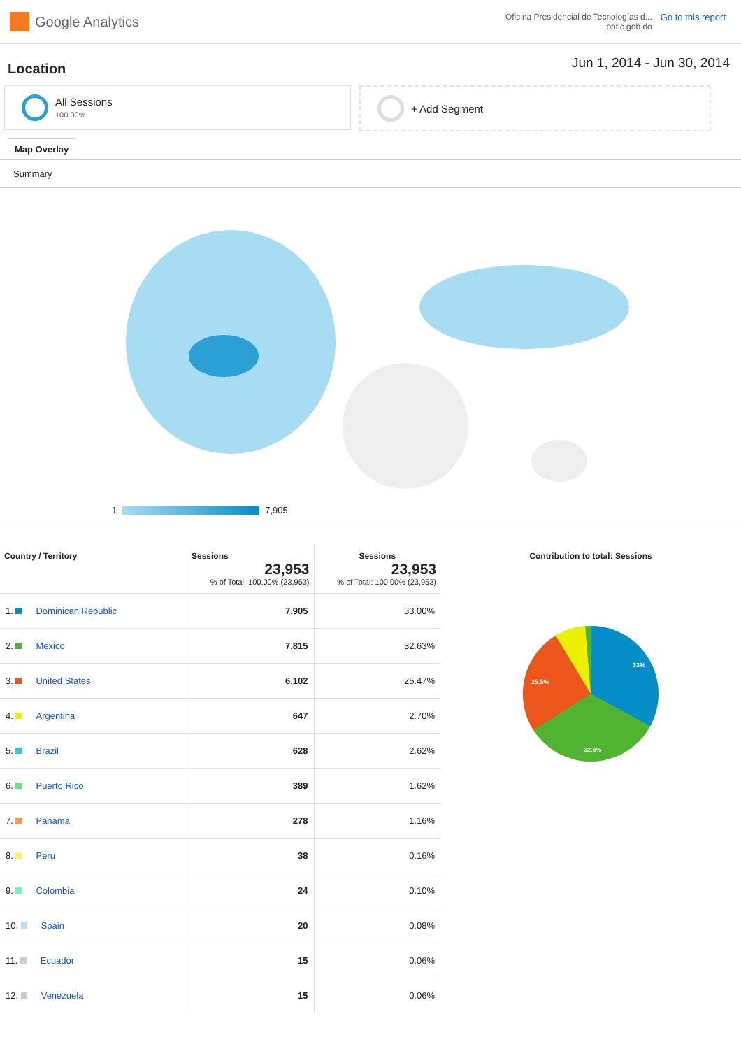Google Analytics
Oficina Presidencial de Tecnologías d...
optic.gob.do
Go to this report
Location
Jun 1, 2014 - Jun 30, 2014
All Sessions
100.00%
+ Add Segment
Map Overlay
Summary
1
7,905
| Country / Territory | Sessions 23,953 % of Total: 100.00% (23,953) | Sessions 23,953 % of Total: 100.00% (23,953) |
| --- | --- | --- |
| 1. Dominican Republic | 7,905 | 33.00% |
| 2. Mexico | 7,815 | 32.63% |
| 3. United States | 6,102 | 25.47% |
| 4. Argentina | 647 | 2.70% |
| 5. Brazil | 628 | 2.62% |
| 6. Puerto Rico | 389 | 1.62% |
| 7. Panama | 278 | 1.16% |
| 8. Peru | 38 | 0.16% |
| 9. Colombia | 24 | 0.10% |
| 10. Spain | 20 | 0.08% |
| 11. Ecuador | 15 | 0.06% |
| 12. Venezuela | 15 | 0.06% |
Contribution to total: Sessions
33%
25.5%
32.6%